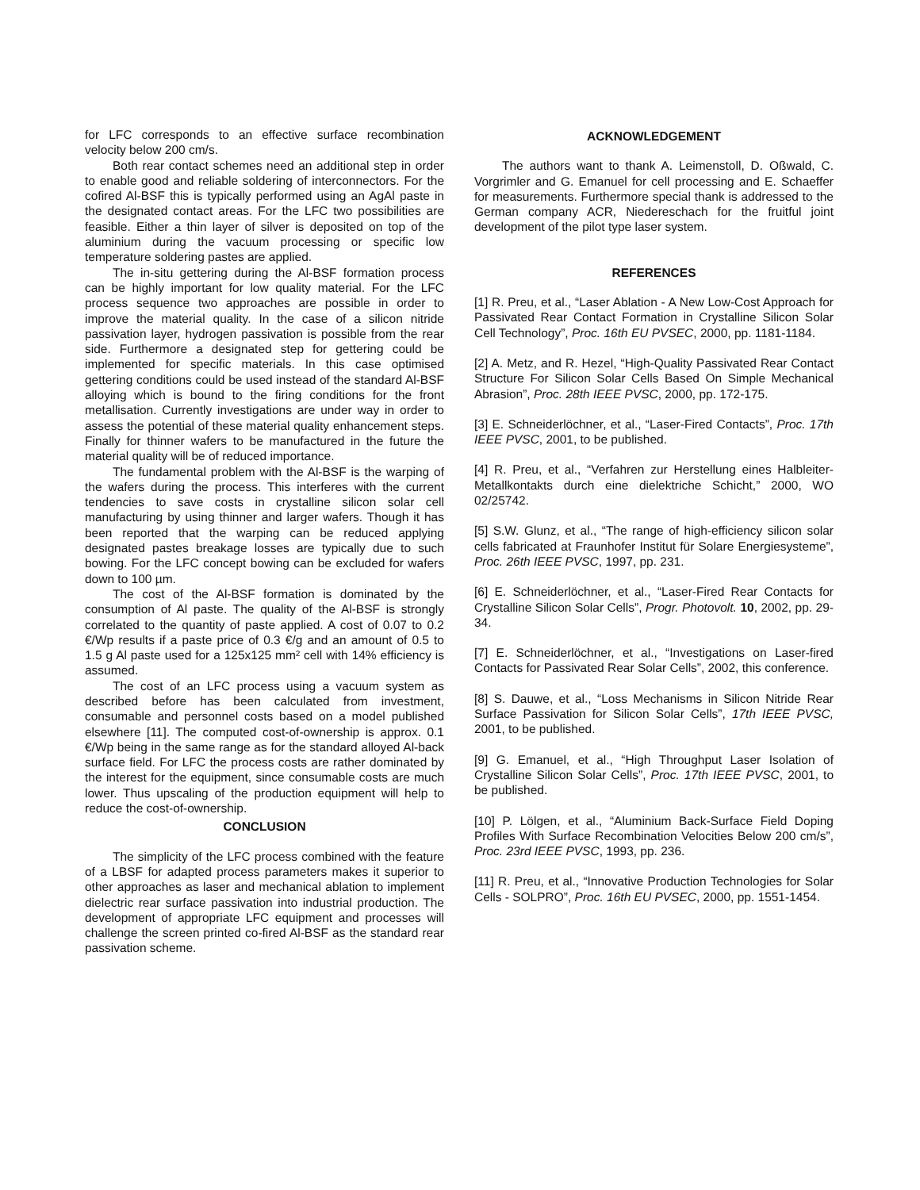for LFC corresponds to an effective surface recombination velocity below 200 cm/s.
Both rear contact schemes need an additional step in order to enable good and reliable soldering of interconnectors. For the cofired Al-BSF this is typically performed using an AgAl paste in the designated contact areas. For the LFC two possibilities are feasible. Either a thin layer of silver is deposited on top of the aluminium during the vacuum processing or specific low temperature soldering pastes are applied.
The in-situ gettering during the Al-BSF formation process can be highly important for low quality material. For the LFC process sequence two approaches are possible in order to improve the material quality. In the case of a silicon nitride passivation layer, hydrogen passivation is possible from the rear side. Furthermore a designated step for gettering could be implemented for specific materials. In this case optimised gettering conditions could be used instead of the standard Al-BSF alloying which is bound to the firing conditions for the front metallisation. Currently investigations are under way in order to assess the potential of these material quality enhancement steps. Finally for thinner wafers to be manufactured in the future the material quality will be of reduced importance.
The fundamental problem with the Al-BSF is the warping of the wafers during the process. This interferes with the current tendencies to save costs in crystalline silicon solar cell manufacturing by using thinner and larger wafers. Though it has been reported that the warping can be reduced applying designated pastes breakage losses are typically due to such bowing. For the LFC concept bowing can be excluded for wafers down to 100 µm.
The cost of the Al-BSF formation is dominated by the consumption of Al paste. The quality of the Al-BSF is strongly correlated to the quantity of paste applied. A cost of 0.07 to 0.2 €/Wp results if a paste price of 0.3 €/g and an amount of 0.5 to 1.5 g Al paste used for a 125x125 mm² cell with 14% efficiency is assumed.
The cost of an LFC process using a vacuum system as described before has been calculated from investment, consumable and personnel costs based on a model published elsewhere [11]. The computed cost-of-ownership is approx. 0.1 €/Wp being in the same range as for the standard alloyed Al-back surface field. For LFC the process costs are rather dominated by the interest for the equipment, since consumable costs are much lower. Thus upscaling of the production equipment will help to reduce the cost-of-ownership.
CONCLUSION
The simplicity of the LFC process combined with the feature of a LBSF for adapted process parameters makes it superior to other approaches as laser and mechanical ablation to implement dielectric rear surface passivation into industrial production. The development of appropriate LFC equipment and processes will challenge the screen printed co-fired Al-BSF as the standard rear passivation scheme.
ACKNOWLEDGEMENT
The authors want to thank A. Leimenstoll, D. Oßwald, C. Vorgrimler and G. Emanuel for cell processing and E. Schaeffer for measurements. Furthermore special thank is addressed to the German company ACR, Niedereschach for the fruitful joint development of the pilot type laser system.
REFERENCES
[1] R. Preu, et al., “Laser Ablation - A New Low-Cost Approach for Passivated Rear Contact Formation in Crystalline Silicon Solar Cell Technology”, Proc. 16th EU PVSEC, 2000, pp. 1181-1184.
[2] A. Metz, and R. Hezel, “High-Quality Passivated Rear Contact Structure For Silicon Solar Cells Based On Simple Mechanical Abrasion”, Proc. 28th IEEE PVSC, 2000, pp. 172-175.
[3] E. Schneiderlöchner, et al., “Laser-Fired Contacts”, Proc. 17th IEEE PVSC, 2001, to be published.
[4] R. Preu, et al., “Verfahren zur Herstellung eines Halbleiter-Metallkontakts durch eine dielektriche Schicht,” 2000, WO 02/25742.
[5] S.W. Glunz, et al., “The range of high-efficiency silicon solar cells fabricated at Fraunhofer Institut für Solare Energiesysteme”, Proc. 26th IEEE PVSC, 1997, pp. 231.
[6] E. Schneiderlöchner, et al., “Laser-Fired Rear Contacts for Crystalline Silicon Solar Cells”, Progr. Photovolt. 10, 2002, pp. 29-34.
[7] E. Schneiderlöchner, et al., “Investigations on Laser-fired Contacts for Passivated Rear Solar Cells”, 2002, this conference.
[8] S. Dauwe, et al., “Loss Mechanisms in Silicon Nitride Rear Surface Passivation for Silicon Solar Cells”, 17th IEEE PVSC, 2001, to be published.
[9] G. Emanuel, et al., “High Throughput Laser Isolation of Crystalline Silicon Solar Cells”, Proc. 17th IEEE PVSC, 2001, to be published.
[10] P. Lölgen, et al., “Aluminium Back-Surface Field Doping Profiles With Surface Recombination Velocities Below 200 cm/s”, Proc. 23rd IEEE PVSC, 1993, pp. 236.
[11] R. Preu, et al., “Innovative Production Technologies for Solar Cells - SOLPRO”, Proc. 16th EU PVSEC, 2000, pp. 1551-1454.